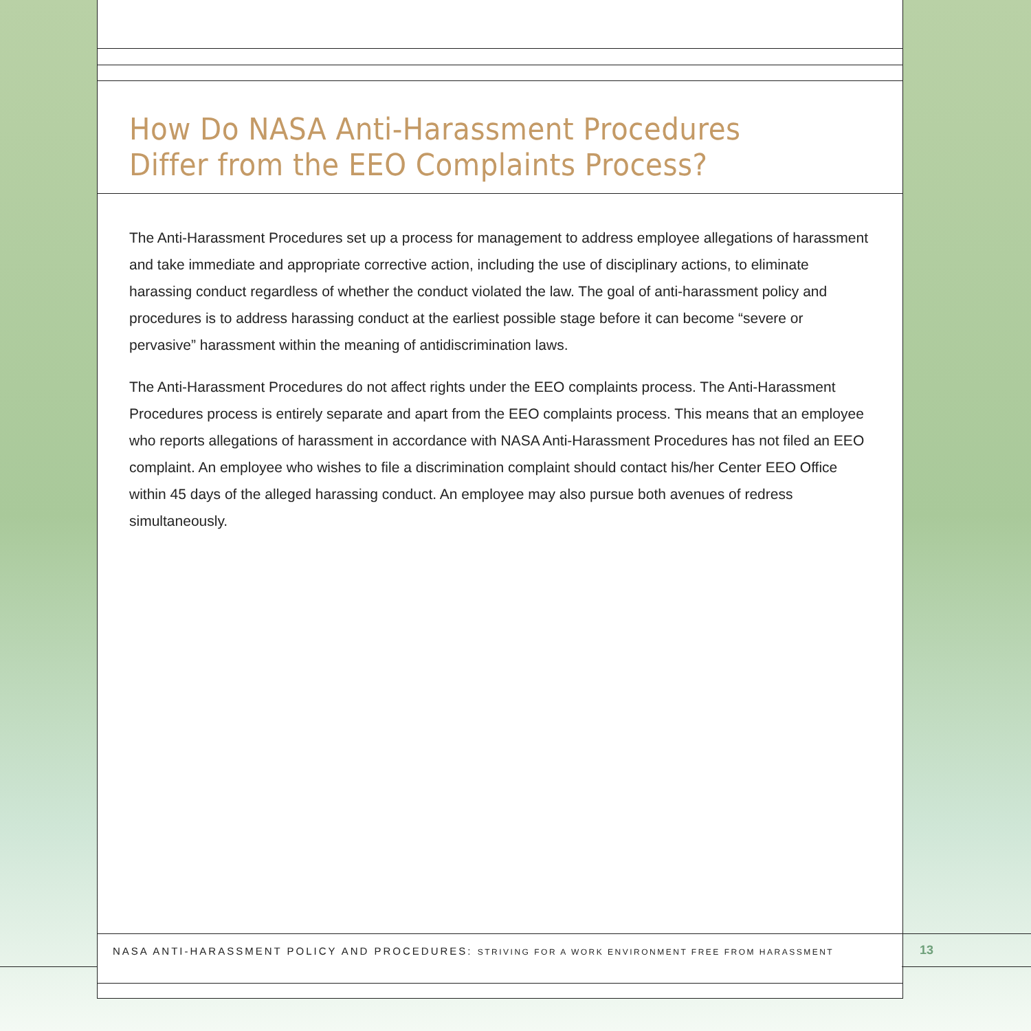How Do NASA Anti-Harassment Procedures
Differ from the EEO Complaints Process?
The Anti-Harassment Procedures set up a process for management to address employee allegations of harassment and take immediate and appropriate corrective action, including the use of disciplinary actions, to eliminate harassing conduct regardless of whether the conduct violated the law. The goal of anti-harassment policy and procedures is to address harassing conduct at the earliest possible stage before it can become “severe or pervasive” harassment within the meaning of antidiscrimination laws.
The Anti-Harassment Procedures do not affect rights under the EEO complaints process. The Anti-Harassment Procedures process is entirely separate and apart from the EEO complaints process. This means that an employee who reports allegations of harassment in accordance with NASA Anti-Harassment Procedures has not filed an EEO complaint. An employee who wishes to file a discrimination complaint should contact his/her Center EEO Office within 45 days of the alleged harassing conduct. An employee may also pursue both avenues of redress simultaneously.
NASA ANTI-HARASSMENT POLICY AND PROCEDURES: STRIVING FOR A WORK ENVIRONMENT FREE FROM HARASSMENT
13